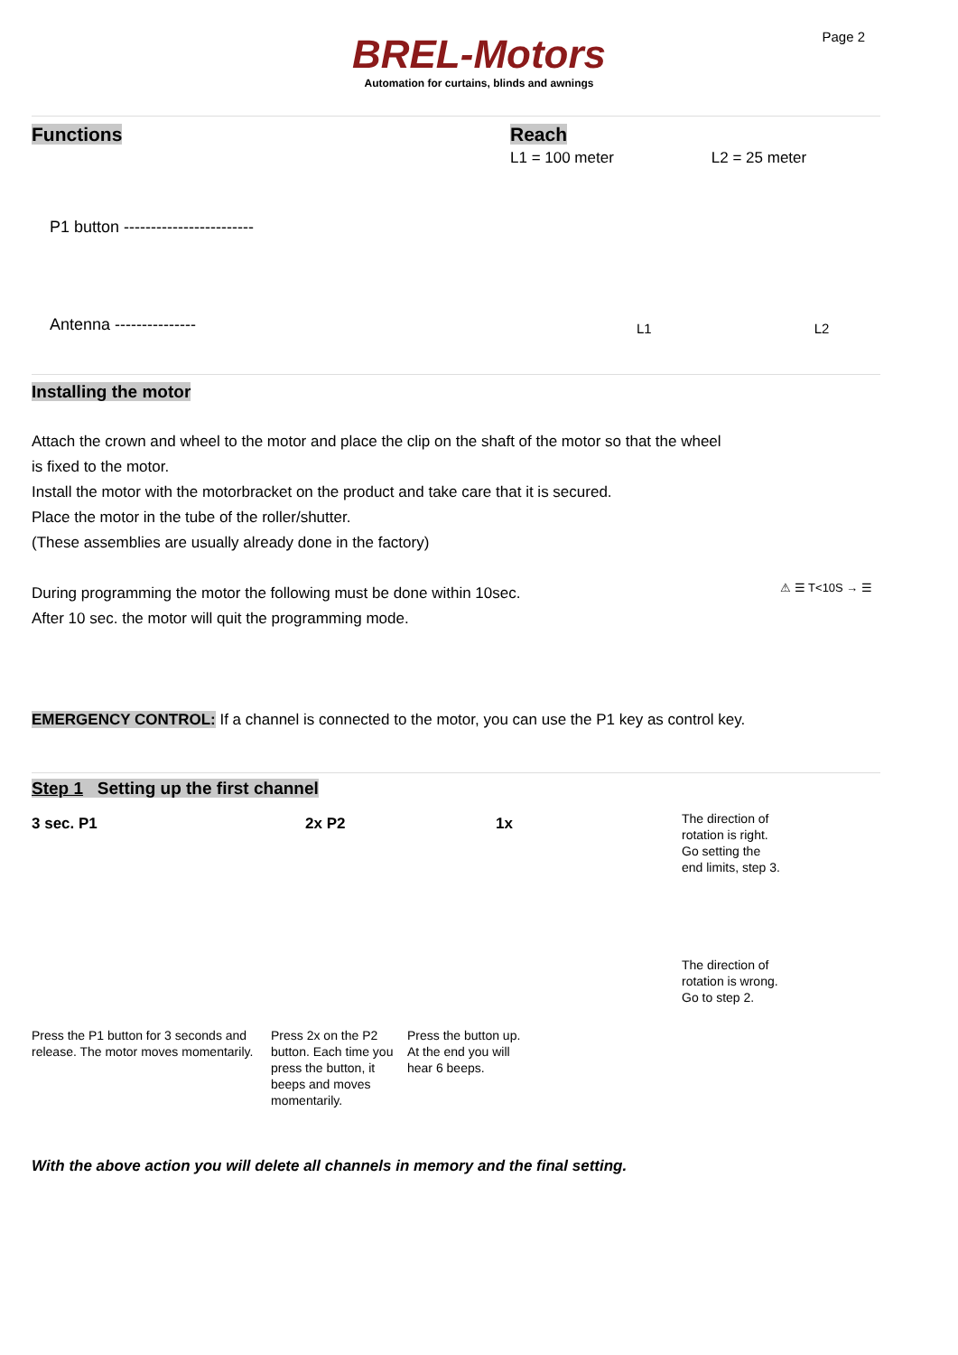BREL-Motors
Automation for curtains, blinds and awnings
Page 2
Functions
P1 button ------------------------
Antenna ---------------
Reach
L1 = 100 meter L2 = 25 meter
L1 L2
Installing the motor
Attach the crown and wheel to the motor and place the clip on the shaft of the motor so that the wheel
is fixed to the motor.
Install the motor with the motorbracket on the product and take care that it is secured.
Place the motor in the tube of the roller/shutter.
(These assemblies are usually already done in the factory)
During programming the motor the following must be done within 10sec.
After 10 sec. the motor will quit the programming mode.
⚠ ☰ T<10S → ☰
EMERGENCY CONTROL: If a channel is connected to the motor, you can use the P1 key as control key.
Step 1 Setting up the first channel
3 sec. P1 2x P2 1x
The direction of rotation is right. Go setting the end limits, step 3.
The direction of rotation is wrong. Go to step 2.
Press the P1 button for 3 seconds and release. The motor moves momentarily.
Press 2x on the P2 button. Each time you press the button, it beeps and moves momentarily.
Press the button up. At the end you will hear 6 beeps.
With the above action you will delete all channels in memory and the final setting.